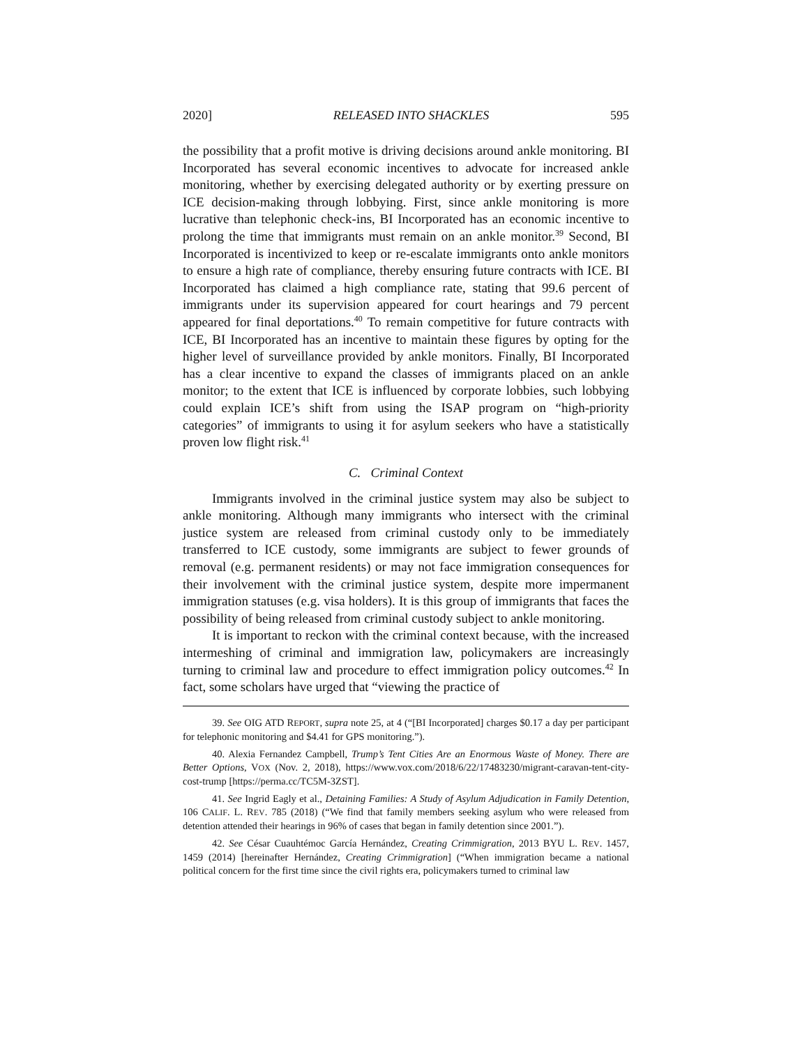2020] RELEASED INTO SHACKLES 595
the possibility that a profit motive is driving decisions around ankle monitoring. BI Incorporated has several economic incentives to advocate for increased ankle monitoring, whether by exercising delegated authority or by exerting pressure on ICE decision-making through lobbying. First, since ankle monitoring is more lucrative than telephonic check-ins, BI Incorporated has an economic incentive to prolong the time that immigrants must remain on an ankle monitor.<sup>39</sup> Second, BI Incorporated is incentivized to keep or re-escalate immigrants onto ankle monitors to ensure a high rate of compliance, thereby ensuring future contracts with ICE. BI Incorporated has claimed a high compliance rate, stating that 99.6 percent of immigrants under its supervision appeared for court hearings and 79 percent appeared for final deportations.<sup>40</sup> To remain competitive for future contracts with ICE, BI Incorporated has an incentive to maintain these figures by opting for the higher level of surveillance provided by ankle monitors. Finally, BI Incorporated has a clear incentive to expand the classes of immigrants placed on an ankle monitor; to the extent that ICE is influenced by corporate lobbies, such lobbying could explain ICE’s shift from using the ISAP program on “high-priority categories” of immigrants to using it for asylum seekers who have a statistically proven low flight risk.<sup>41</sup>
C. Criminal Context
Immigrants involved in the criminal justice system may also be subject to ankle monitoring. Although many immigrants who intersect with the criminal justice system are released from criminal custody only to be immediately transferred to ICE custody, some immigrants are subject to fewer grounds of removal (e.g. permanent residents) or may not face immigration consequences for their involvement with the criminal justice system, despite more impermanent immigration statuses (e.g. visa holders). It is this group of immigrants that faces the possibility of being released from criminal custody subject to ankle monitoring.
It is important to reckon with the criminal context because, with the increased intermeshing of criminal and immigration law, policymakers are increasingly turning to criminal law and procedure to effect immigration policy outcomes.<sup>42</sup> In fact, some scholars have urged that “viewing the practice of
39. See OIG ATD REPORT, supra note 25, at 4 (“[BI Incorporated] charges $0.17 a day per participant for telephonic monitoring and $4.41 for GPS monitoring.”).
40. Alexia Fernandez Campbell, Trump’s Tent Cities Are an Enormous Waste of Money. There are Better Options, VOX (Nov. 2, 2018), https://www.vox.com/2018/6/22/17483230/migrant-caravan-tent-city-cost-trump [https://perma.cc/TC5M-3ZST].
41. See Ingrid Eagly et al., Detaining Families: A Study of Asylum Adjudication in Family Detention, 106 CALIF. L. REV. 785 (2018) (“We find that family members seeking asylum who were released from detention attended their hearings in 96% of cases that began in family detention since 2001.”).
42. See César Cuauhtémoc García Hernández, Creating Crimmigration, 2013 BYU L. REV. 1457, 1459 (2014) [hereinafter Hernández, Creating Crimmigration] (“When immigration became a national political concern for the first time since the civil rights era, policymakers turned to criminal law